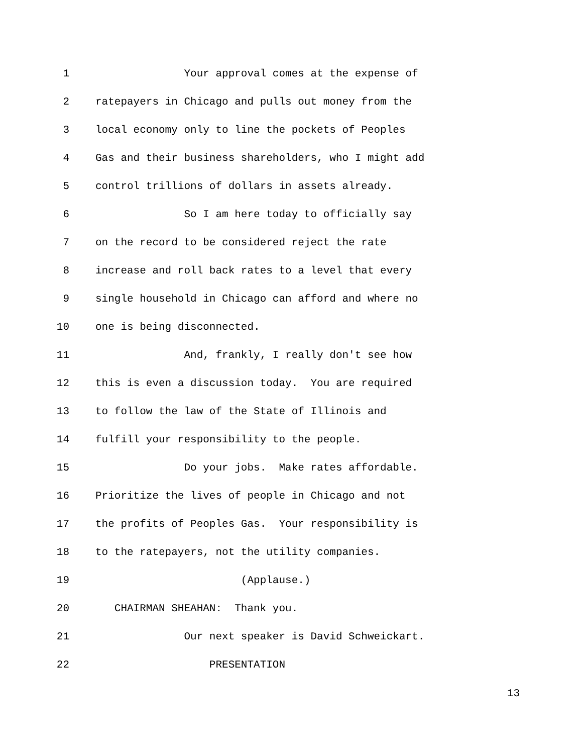1 Your approval comes at the expense of
2 ratepayers in Chicago and pulls out money from the
3 local economy only to line the pockets of Peoples
4 Gas and their business shareholders, who I might add
5 control trillions of dollars in assets already.
6 So I am here today to officially say
7 on the record to be considered reject the rate
8 increase and roll back rates to a level that every
9 single household in Chicago can afford and where no
10 one is being disconnected.
11 And, frankly, I really don't see how
12 this is even a discussion today. You are required
13 to follow the law of the State of Illinois and
14 fulfill your responsibility to the people.
15 Do your jobs. Make rates affordable.
16 Prioritize the lives of people in Chicago and not
17 the profits of Peoples Gas. Your responsibility is
18 to the ratepayers, not the utility companies.
19 (Applause.)
20 CHAIRMAN SHEAHAN: Thank you.
21 Our next speaker is David Schweickart.
22 PRESENTATION
13